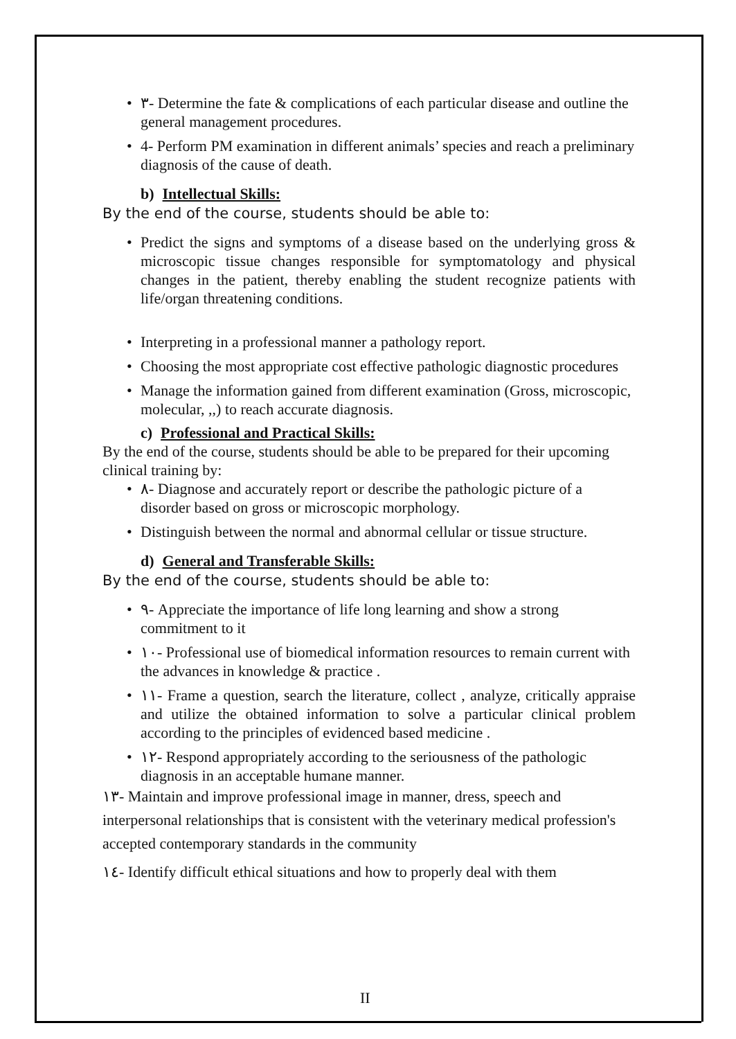• ٣- Determine the fate & complications of each particular disease and outline the general management procedures.
• 4- Perform PM examination in different animals’ species and reach a preliminary diagnosis of the cause of death.
b) Intellectual Skills:
By the end of the course, students should be able to:
• Predict the signs and symptoms of a disease based on the underlying gross & microscopic tissue changes responsible for symptomatology and physical changes in the patient, thereby enabling the student recognize patients with life/organ threatening conditions.
• Interpreting in a professional manner a pathology report.
• Choosing the most appropriate cost effective pathologic diagnostic procedures
• Manage the information gained from different examination (Gross, microscopic, molecular, ,,) to reach accurate diagnosis.
c) Professional and Practical Skills:
By the end of the course, students should be able to be prepared for their upcoming clinical training by:
• ٨- Diagnose and accurately report or describe the pathologic picture of a disorder based on gross or microscopic morphology.
• Distinguish between the normal and abnormal cellular or tissue structure.
d) General and Transferable Skills:
By the end of the course, students should be able to:
• ٩- Appreciate the importance of life long learning and show a strong commitment to it
• ١٠- Professional use of biomedical information resources to remain current with the advances in knowledge & practice .
• ١١- Frame a question, search the literature, collect , analyze, critically appraise and utilize the obtained information to solve a particular clinical problem according to the principles of evidenced based medicine .
• ١٢- Respond appropriately according to the seriousness of the pathologic diagnosis in an acceptable humane manner.
١٣- Maintain and improve professional image in manner, dress, speech and interpersonal relationships that is consistent with the veterinary medical profession's accepted contemporary standards in the community
١٤- Identify difficult ethical situations and how to properly deal with them
II